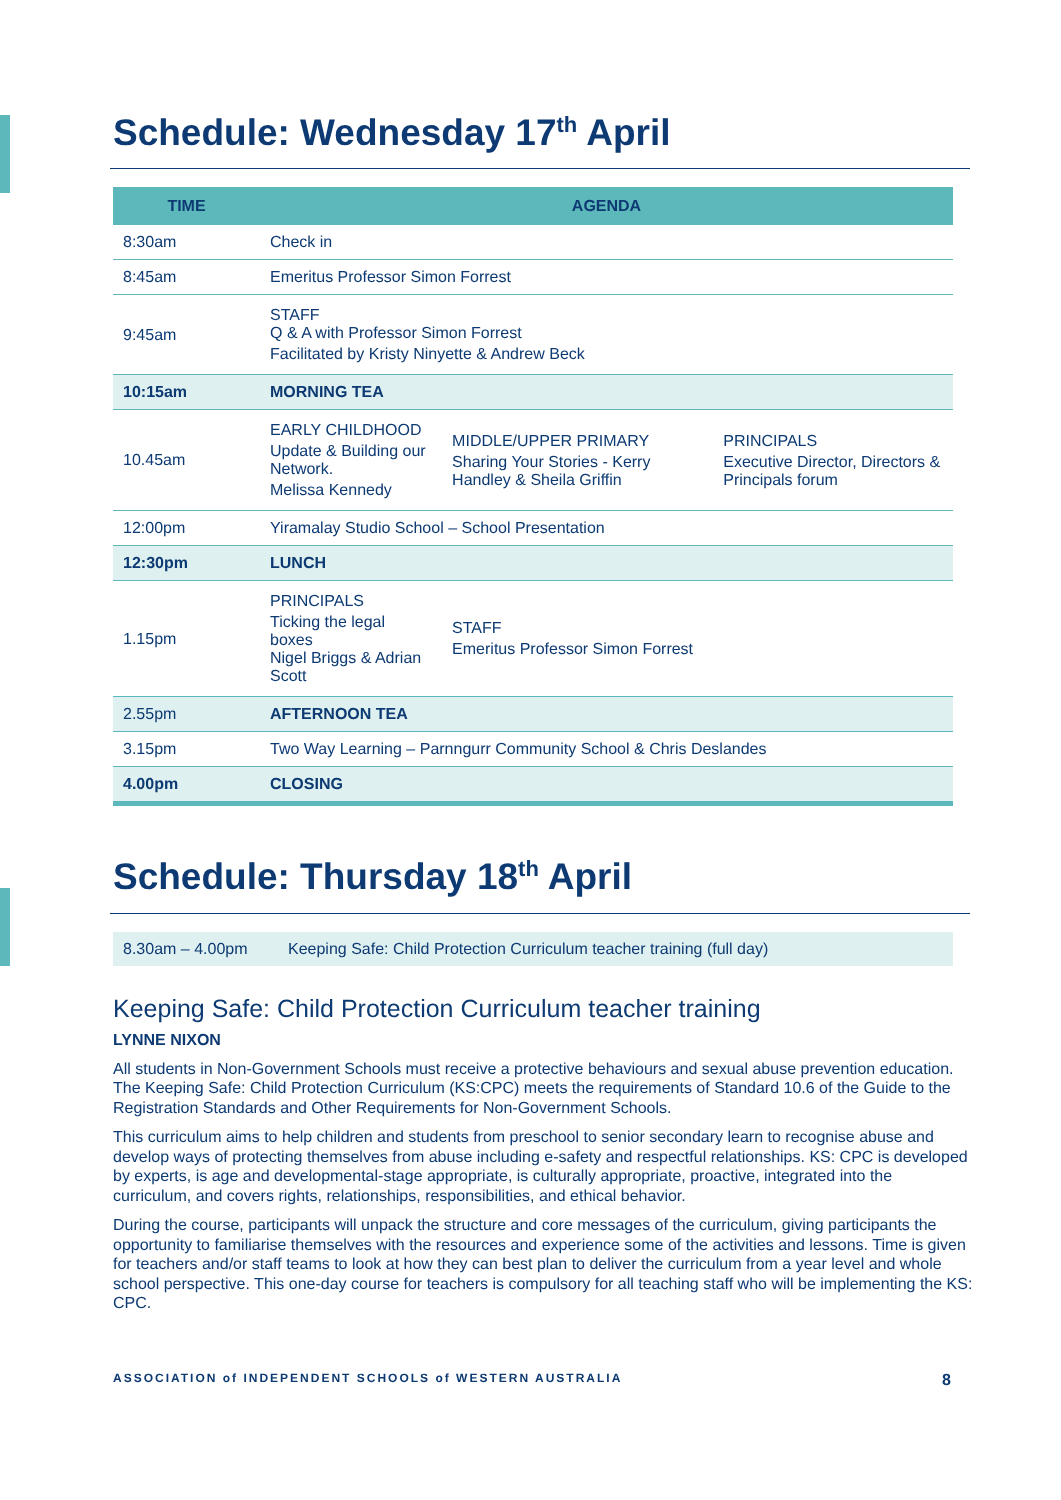Schedule: Wednesday 17<sup>th</sup> April
| TIME | AGENDA | | |
| --- | --- | --- | --- |
| 8:30am | Check in | | |
| 8:45am | Emeritus Professor Simon Forrest | | |
| 9:45am | STAFF Q & A with Professor Simon Forrest Facilitated by Kristy Ninyette & Andrew Beck | | |
| 10:15am | MORNING TEA | | |
| 10.45am | EARLY CHILDHOOD Update & Building our Network. Melissa Kennedy | MIDDLE/UPPER PRIMARY Sharing Your Stories - Kerry Handley & Sheila Griffin | PRINCIPALS Executive Director, Directors & Principals forum |
| 12:00pm | Yiramalay Studio School – School Presentation | | |
| 12:30pm | LUNCH | | |
| 1.15pm | PRINCIPALS Ticking the legal boxes Nigel Briggs & Adrian Scott | STAFF Emeritus Professor Simon Forrest | |
| 2.55pm | AFTERNOON TEA | | |
| 3.15pm | Two Way Learning – Parnngurr Community School & Chris Deslandes | | |
| 4.00pm | CLOSING | | |
Schedule: Thursday 18<sup>th</sup> April
| 8.30am – 4.00pm | Keeping Safe: Child Protection Curriculum teacher training (full day) |
Keeping Safe: Child Protection Curriculum teacher training
LYNNE NIXON
All students in Non-Government Schools must receive a protective behaviours and sexual abuse prevention education. The Keeping Safe: Child Protection Curriculum (KS:CPC) meets the requirements of Standard 10.6 of the Guide to the Registration Standards and Other Requirements for Non-Government Schools.
This curriculum aims to help children and students from preschool to senior secondary learn to recognise abuse and develop ways of protecting themselves from abuse including e-safety and respectful relationships. KS: CPC is developed by experts, is age and developmental-stage appropriate, is culturally appropriate, proactive, integrated into the curriculum, and covers rights, relationships, responsibilities, and ethical behavior.
During the course, participants will unpack the structure and core messages of the curriculum, giving participants the opportunity to familiarise themselves with the resources and experience some of the activities and lessons. Time is given for teachers and/or staff teams to look at how they can best plan to deliver the curriculum from a year level and whole school perspective. This one-day course for teachers is compulsory for all teaching staff who will be implementing the KS: CPC.
ASSOCIATION of INDEPENDENT SCHOOLS of WESTERN AUSTRALIA 8